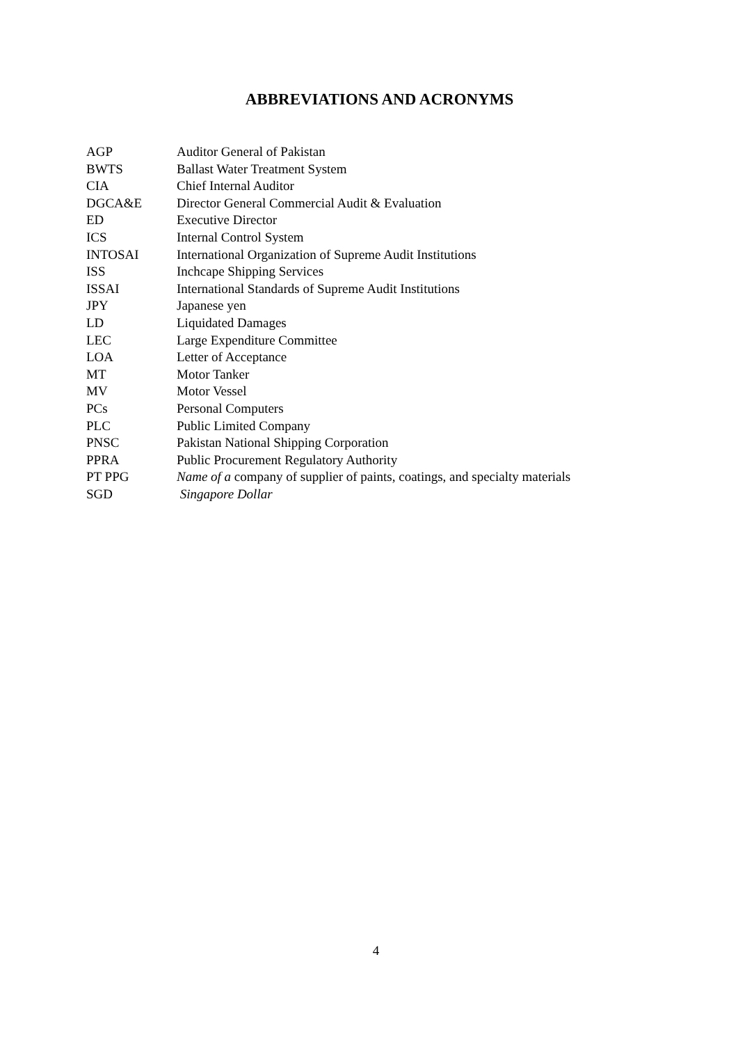ABBREVIATIONS AND ACRONYMS
| AGP | Auditor General of Pakistan |
| BWTS | Ballast Water Treatment System |
| CIA | Chief Internal Auditor |
| DGCA&E | Director General Commercial Audit & Evaluation |
| ED | Executive Director |
| ICS | Internal Control System |
| INTOSAI | International Organization of Supreme Audit Institutions |
| ISS | Inchcape Shipping Services |
| ISSAI | International Standards of Supreme Audit Institutions |
| JPY | Japanese yen |
| LD | Liquidated Damages |
| LEC | Large Expenditure Committee |
| LOA | Letter of Acceptance |
| MT | Motor Tanker |
| MV | Motor Vessel |
| PCs | Personal Computers |
| PLC | Public Limited Company |
| PNSC | Pakistan National Shipping Corporation |
| PPRA | Public Procurement Regulatory Authority |
| PT PPG | Name of a company of supplier of paints, coatings, and specialty materials |
| SGD | Singapore Dollar |
4